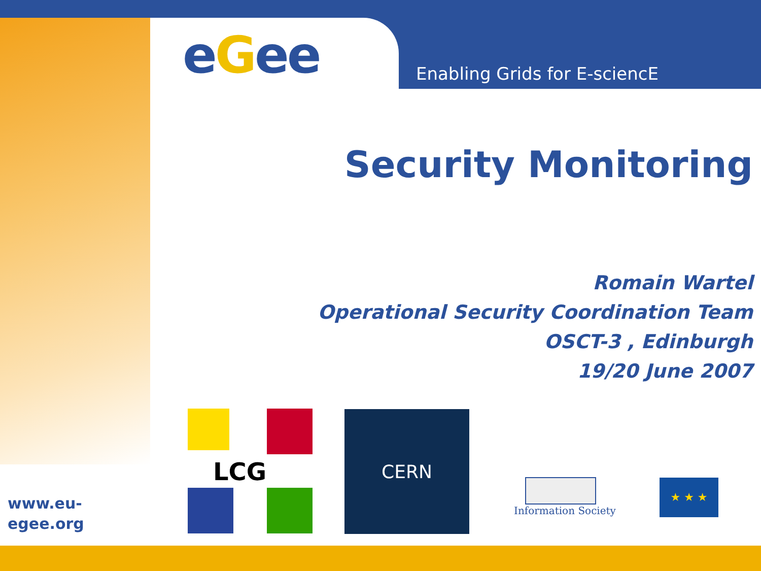eGee Enabling Grids for E-sciencE
Security Monitoring
Romain Wartel
Operational Security Coordination Team
OSCT-3 , Edinburgh
19/20 June 2007
www.eu-
egee.org
LCG CERN
Information Society ★ ★ ★